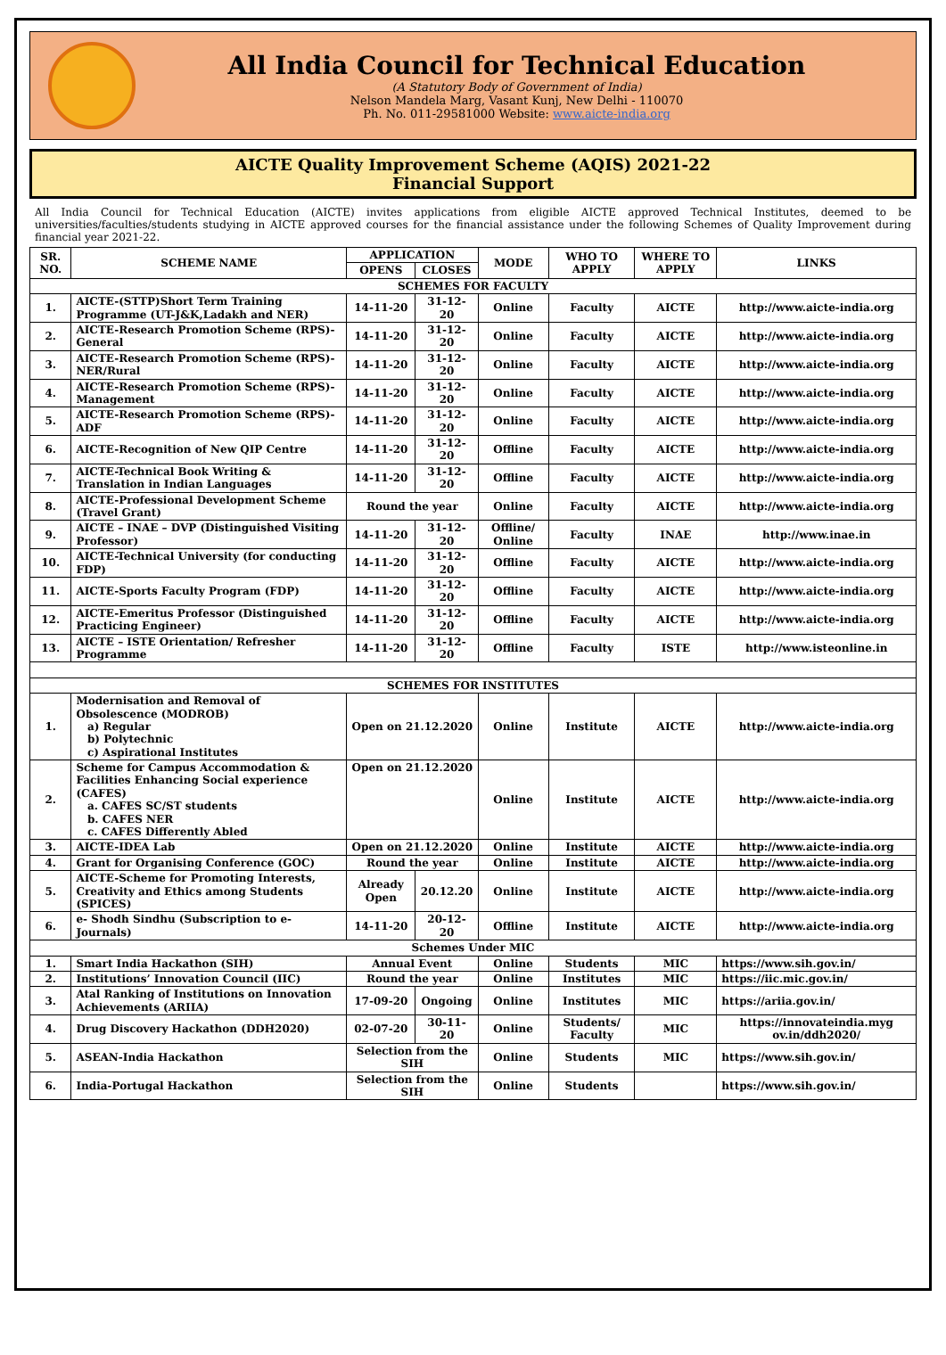All India Council for Technical Education
(A Statutory Body of Government of India)
Nelson Mandela Marg, Vasant Kunj, New Delhi - 110070
Ph. No. 011-29581000 Website: www.aicte-india.org
AICTE Quality Improvement Scheme (AQIS) 2021-22
Financial Support
All India Council for Technical Education (AICTE) invites applications from eligible AICTE approved Technical Institutes, deemed to be universities/faculties/students studying in AICTE approved courses for the financial assistance under the following Schemes of Quality Improvement during financial year 2021-22.
| SR. NO. | SCHEME NAME | APPLICATION | | MODE | WHO TO APPLY | WHERE TO APPLY | LINKS |
| --- | --- | --- | --- | --- | --- | --- | --- |
| | | OPENS | CLOSES | | | | |
| SCHEMES FOR FACULTY | | | | | | | |
| 1. | AICTE-(STTP)Short Term Training Programme (UT-J&K,Ladakh and NER) | 14-11-20 | 31-12-20 | Online | Faculty | AICTE | http://www.aicte-india.org |
| 2. | AICTE-Research Promotion Scheme (RPS)-General | 14-11-20 | 31-12-20 | Online | Faculty | AICTE | http://www.aicte-india.org |
| 3. | AICTE-Research Promotion Scheme (RPS)-NER/Rural | 14-11-20 | 31-12-20 | Online | Faculty | AICTE | http://www.aicte-india.org |
| 4. | AICTE-Research Promotion Scheme (RPS)-Management | 14-11-20 | 31-12-20 | Online | Faculty | AICTE | http://www.aicte-india.org |
| 5. | AICTE-Research Promotion Scheme (RPS)-ADF | 14-11-20 | 31-12-20 | Online | Faculty | AICTE | http://www.aicte-india.org |
| 6. | AICTE-Recognition of New QIP Centre | 14-11-20 | 31-12-20 | Offline | Faculty | AICTE | http://www.aicte-india.org |
| 7. | AICTE-Technical Book Writing & Translation in Indian Languages | 14-11-20 | 31-12-20 | Offline | Faculty | AICTE | http://www.aicte-india.org |
| 8. | AICTE-Professional Development Scheme (Travel Grant) | Round the year | | Online | Faculty | AICTE | http://www.aicte-india.org |
| 9. | AICTE – INAE – DVP (Distinguished Visiting Professor) | 14-11-20 | 31-12-20 | Offline/ Online | Faculty | INAE | http://www.inae.in |
| 10. | AICTE-Technical University (for conducting FDP) | 14-11-20 | 31-12-20 | Offline | Faculty | AICTE | http://www.aicte-india.org |
| 11. | AICTE-Sports Faculty Program (FDP) | 14-11-20 | 31-12-20 | Offline | Faculty | AICTE | http://www.aicte-india.org |
| 12. | AICTE-Emeritus Professor (Distinguished Practicing Engineer) | 14-11-20 | 31-12-20 | Offline | Faculty | AICTE | http://www.aicte-india.org |
| 13. | AICTE – ISTE Orientation/ Refresher Programme | 14-11-20 | 31-12-20 | Offline | Faculty | ISTE | http://www.isteonline.in |
| SCHEMES FOR INSTITUTES | | | | | | | |
| 1. | Modernisation and Removal of Obsolescence (MODROB) a) Regular b) Polytechnic c) Aspirational Institutes | Open on 21.12.2020 | | Online | Institute | AICTE | http://www.aicte-india.org |
| 2. | Scheme for Campus Accommodation & Facilities Enhancing Social experience (CAFES) a. CAFES SC/ST students b. CAFES NER c. CAFES Differently Abled | Open on 21.12.2020 | | Online | Institute | AICTE | http://www.aicte-india.org |
| 3. | AICTE-IDEA Lab | Open on 21.12.2020 | | Online | Institute | AICTE | http://www.aicte-india.org |
| 4. | Grant for Organising Conference (GOC) | Round the year | | Online | Institute | AICTE | http://www.aicte-india.org |
| 5. | AICTE-Scheme for Promoting Interests, Creativity and Ethics among Students (SPICES) | Already Open | 20.12.20 | Online | Institute | AICTE | http://www.aicte-india.org |
| 6. | e- Shodh Sindhu (Subscription to e-Journals) | 14-11-20 | 20-12-20 | Offline | Institute | AICTE | http://www.aicte-india.org |
| Schemes Under MIC | | | | | | | |
| 1. | Smart India Hackathon (SIH) | Annual Event | | Online | Students | MIC | https://www.sih.gov.in/ |
| 2. | Institutions’ Innovation Council (IIC) | Round the year | | Online | Institutes | MIC | https://iic.mic.gov.in/ |
| 3. | Atal Ranking of Institutions on Innovation Achievements (ARIIA) | 17-09-20 | Ongoing | Online | Institutes | MIC | https://ariia.gov.in/ |
| 4. | Drug Discovery Hackathon (DDH2020) | 02-07-20 | 30-11-20 | Online | Students/ Faculty | MIC | https://innovateindia.myg ov.in/ddh2020/ |
| 5. | ASEAN-India Hackathon | Selection from the SIH | | Online | Students | MIC | https://www.sih.gov.in/ |
| 6. | India-Portugal Hackathon | Selection from the SIH | | Online | Students | | https://www.sih.gov.in/ |